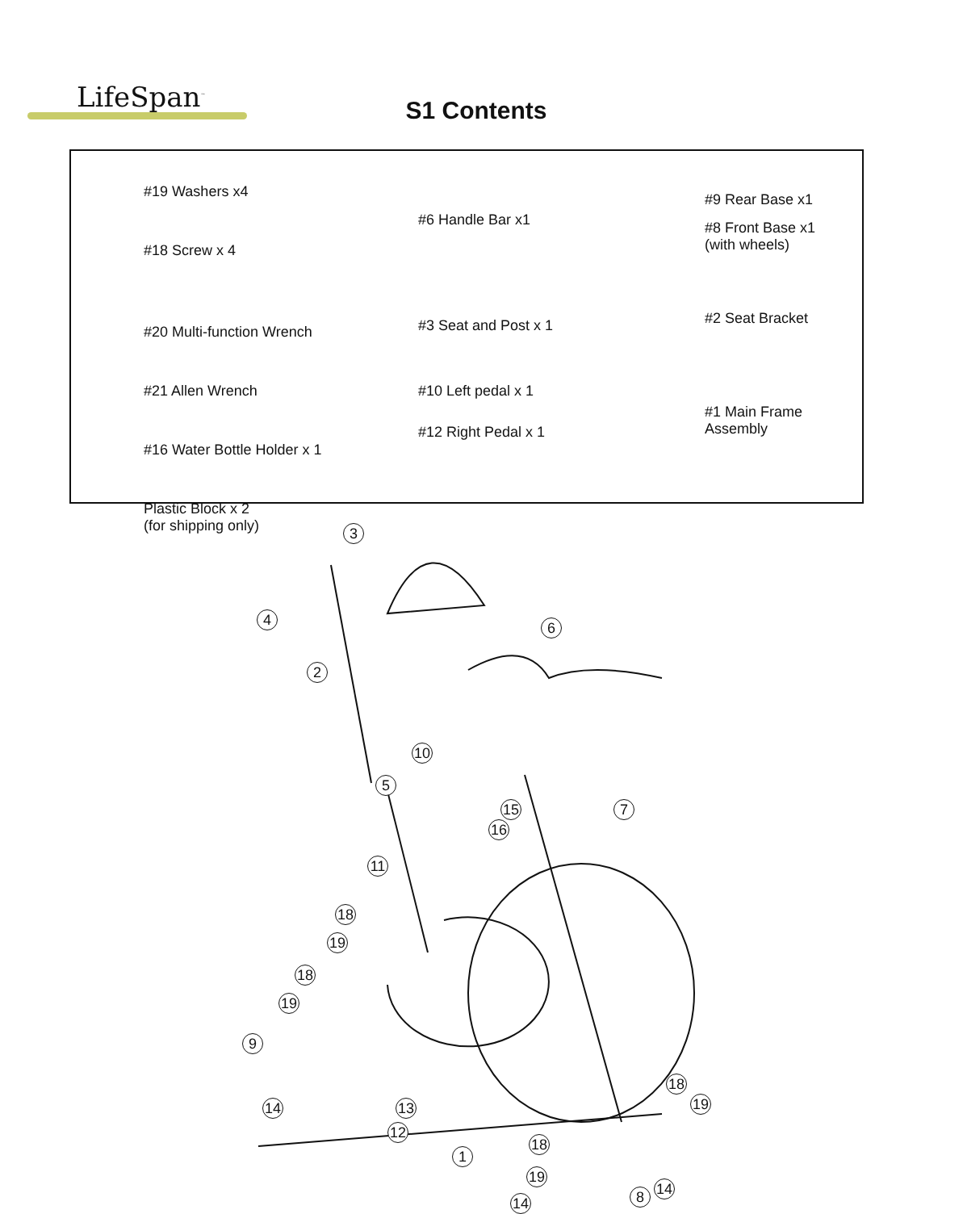LifeSpan<sup>™</sup>
S1 Contents
#19 Washers x4
#18 Screw x 4
#20 Multi-function Wrench
#21 Allen Wrench
#16 Water Bottle Holder x 1
Plastic Block x 2
(for shipping only)
#6 Handle Bar x1
#3 Seat and Post x 1
#10 Left pedal x 1
#12 Right Pedal x 1
#9 Rear Base x1
#8 Front Base x1
(with wheels)
#2 Seat Bracket
#1 Main Frame
Assembly
3
4 6
2
10
5
15 7
16
11
18
19
18
19
9
18
19
14 13
12
18
1
19
14
8
14